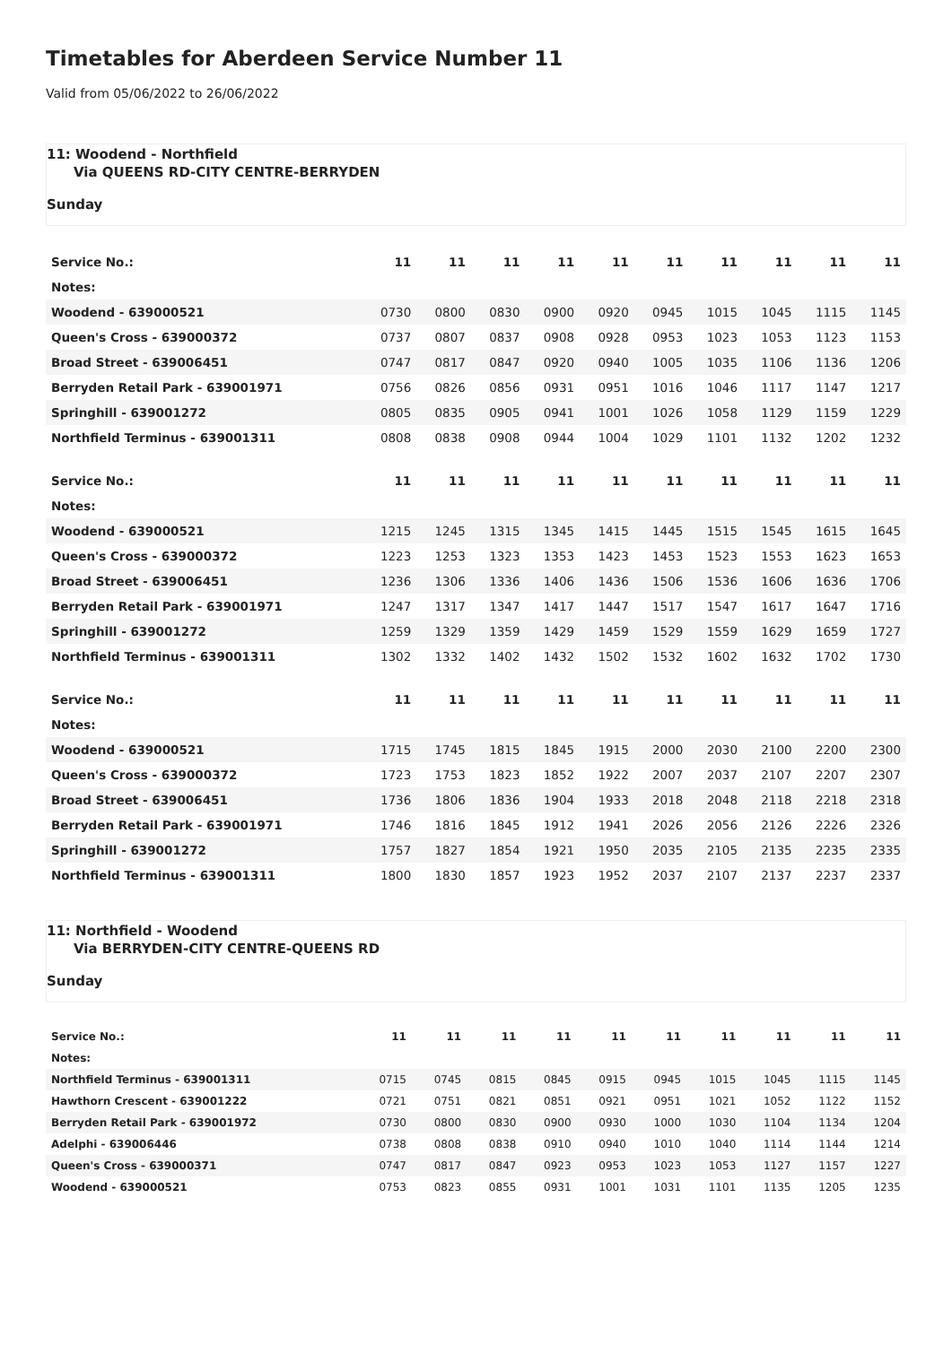Timetables for Aberdeen Service Number 11
Valid from 05/06/2022 to 26/06/2022
11: Woodend - Northfield
Via QUEENS RD-CITY CENTRE-BERRYDEN
Sunday
| Service No.: | 11 | 11 | 11 | 11 | 11 | 11 | 11 | 11 | 11 | 11 |
| --- | --- | --- | --- | --- | --- | --- | --- | --- | --- | --- |
| Notes: | | | | | | | | | | |
| Woodend - 639000521 | 0730 | 0800 | 0830 | 0900 | 0920 | 0945 | 1015 | 1045 | 1115 | 1145 |
| Queen's Cross - 639000372 | 0737 | 0807 | 0837 | 0908 | 0928 | 0953 | 1023 | 1053 | 1123 | 1153 |
| Broad Street - 639006451 | 0747 | 0817 | 0847 | 0920 | 0940 | 1005 | 1035 | 1106 | 1136 | 1206 |
| Berryden Retail Park - 639001971 | 0756 | 0826 | 0856 | 0931 | 0951 | 1016 | 1046 | 1117 | 1147 | 1217 |
| Springhill - 639001272 | 0805 | 0835 | 0905 | 0941 | 1001 | 1026 | 1058 | 1129 | 1159 | 1229 |
| Northfield Terminus - 639001311 | 0808 | 0838 | 0908 | 0944 | 1004 | 1029 | 1101 | 1132 | 1202 | 1232 |
| Service No.: | 11 | 11 | 11 | 11 | 11 | 11 | 11 | 11 | 11 | 11 |
| --- | --- | --- | --- | --- | --- | --- | --- | --- | --- | --- |
| Notes: | | | | | | | | | | |
| Woodend - 639000521 | 1215 | 1245 | 1315 | 1345 | 1415 | 1445 | 1515 | 1545 | 1615 | 1645 |
| Queen's Cross - 639000372 | 1223 | 1253 | 1323 | 1353 | 1423 | 1453 | 1523 | 1553 | 1623 | 1653 |
| Broad Street - 639006451 | 1236 | 1306 | 1336 | 1406 | 1436 | 1506 | 1536 | 1606 | 1636 | 1706 |
| Berryden Retail Park - 639001971 | 1247 | 1317 | 1347 | 1417 | 1447 | 1517 | 1547 | 1617 | 1647 | 1716 |
| Springhill - 639001272 | 1259 | 1329 | 1359 | 1429 | 1459 | 1529 | 1559 | 1629 | 1659 | 1727 |
| Northfield Terminus - 639001311 | 1302 | 1332 | 1402 | 1432 | 1502 | 1532 | 1602 | 1632 | 1702 | 1730 |
| Service No.: | 11 | 11 | 11 | 11 | 11 | 11 | 11 | 11 | 11 | 11 |
| --- | --- | --- | --- | --- | --- | --- | --- | --- | --- | --- |
| Notes: | | | | | | | | | | |
| Woodend - 639000521 | 1715 | 1745 | 1815 | 1845 | 1915 | 2000 | 2030 | 2100 | 2200 | 2300 |
| Queen's Cross - 639000372 | 1723 | 1753 | 1823 | 1852 | 1922 | 2007 | 2037 | 2107 | 2207 | 2307 |
| Broad Street - 639006451 | 1736 | 1806 | 1836 | 1904 | 1933 | 2018 | 2048 | 2118 | 2218 | 2318 |
| Berryden Retail Park - 639001971 | 1746 | 1816 | 1845 | 1912 | 1941 | 2026 | 2056 | 2126 | 2226 | 2326 |
| Springhill - 639001272 | 1757 | 1827 | 1854 | 1921 | 1950 | 2035 | 2105 | 2135 | 2235 | 2335 |
| Northfield Terminus - 639001311 | 1800 | 1830 | 1857 | 1923 | 1952 | 2037 | 2107 | 2137 | 2237 | 2337 |
11: Northfield - Woodend
Via BERRYDEN-CITY CENTRE-QUEENS RD
Sunday
| Service No.: | 11 | 11 | 11 | 11 | 11 | 11 | 11 | 11 | 11 | 11 |
| --- | --- | --- | --- | --- | --- | --- | --- | --- | --- | --- |
| Notes: | | | | | | | | | | |
| Northfield Terminus - 639001311 | 0715 | 0745 | 0815 | 0845 | 0915 | 0945 | 1015 | 1045 | 1115 | 1145 |
| Hawthorn Crescent - 639001222 | 0721 | 0751 | 0821 | 0851 | 0921 | 0951 | 1021 | 1052 | 1122 | 1152 |
| Berryden Retail Park - 639001972 | 0730 | 0800 | 0830 | 0900 | 0930 | 1000 | 1030 | 1104 | 1134 | 1204 |
| Adelphi - 639006446 | 0738 | 0808 | 0838 | 0910 | 0940 | 1010 | 1040 | 1114 | 1144 | 1214 |
| Queen's Cross - 639000371 | 0747 | 0817 | 0847 | 0923 | 0953 | 1023 | 1053 | 1127 | 1157 | 1227 |
| Woodend - 639000521 | 0753 | 0823 | 0855 | 0931 | 1001 | 1031 | 1101 | 1135 | 1205 | 1235 |